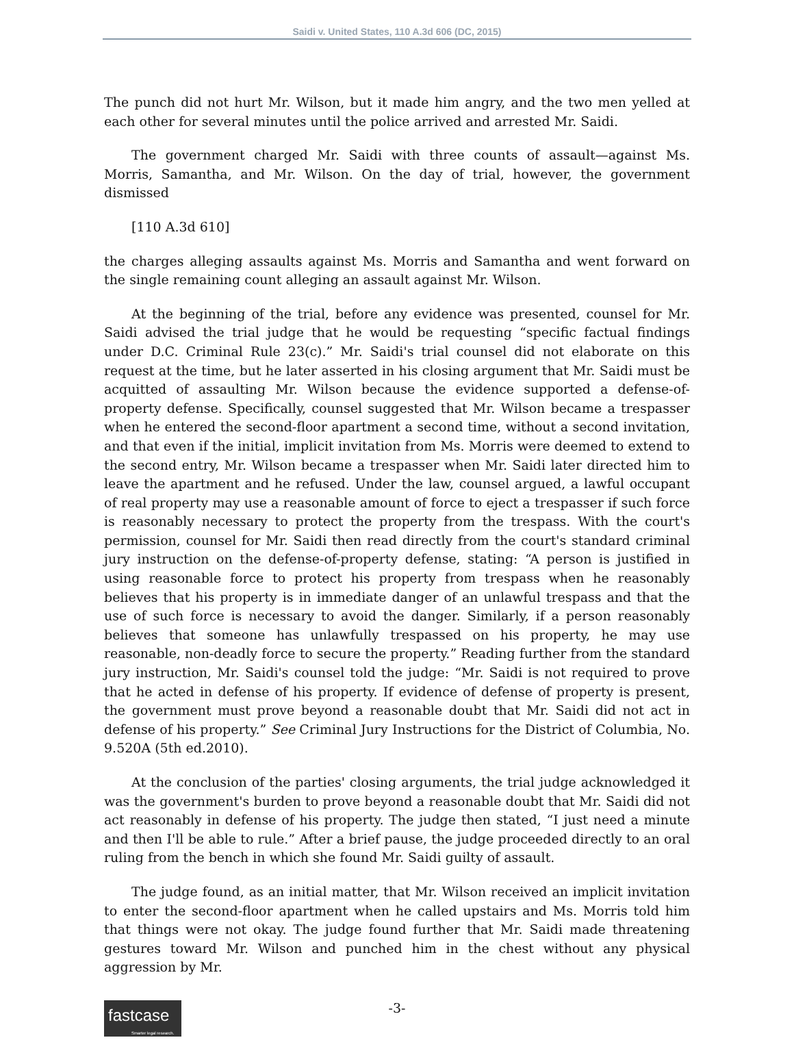Saidi v. United States, 110 A.3d 606 (DC, 2015)
The punch did not hurt Mr. Wilson, but it made him angry, and the two men yelled at each other for several minutes until the police arrived and arrested Mr. Saidi.
The government charged Mr. Saidi with three counts of assault—against Ms. Morris, Samantha, and Mr. Wilson. On the day of trial, however, the government dismissed
[110 A.3d 610]
the charges alleging assaults against Ms. Morris and Samantha and went forward on the single remaining count alleging an assault against Mr. Wilson.
At the beginning of the trial, before any evidence was presented, counsel for Mr. Saidi advised the trial judge that he would be requesting “specific factual findings under D.C. Criminal Rule 23(c).” Mr. Saidi's trial counsel did not elaborate on this request at the time, but he later asserted in his closing argument that Mr. Saidi must be acquitted of assaulting Mr. Wilson because the evidence supported a defense-of-property defense. Specifically, counsel suggested that Mr. Wilson became a trespasser when he entered the second-floor apartment a second time, without a second invitation, and that even if the initial, implicit invitation from Ms. Morris were deemed to extend to the second entry, Mr. Wilson became a trespasser when Mr. Saidi later directed him to leave the apartment and he refused. Under the law, counsel argued, a lawful occupant of real property may use a reasonable amount of force to eject a trespasser if such force is reasonably necessary to protect the property from the trespass. With the court's permission, counsel for Mr. Saidi then read directly from the court's standard criminal jury instruction on the defense-of-property defense, stating: “A person is justified in using reasonable force to protect his property from trespass when he reasonably believes that his property is in immediate danger of an unlawful trespass and that the use of such force is necessary to avoid the danger. Similarly, if a person reasonably believes that someone has unlawfully trespassed on his property, he may use reasonable, non-deadly force to secure the property.” Reading further from the standard jury instruction, Mr. Saidi's counsel told the judge: “Mr. Saidi is not required to prove that he acted in defense of his property. If evidence of defense of property is present, the government must prove beyond a reasonable doubt that Mr. Saidi did not act in defense of his property.” See Criminal Jury Instructions for the District of Columbia, No. 9.520A (5th ed.2010).
At the conclusion of the parties' closing arguments, the trial judge acknowledged it was the government's burden to prove beyond a reasonable doubt that Mr. Saidi did not act reasonably in defense of his property. The judge then stated, “I just need a minute and then I'll be able to rule.” After a brief pause, the judge proceeded directly to an oral ruling from the bench in which she found Mr. Saidi guilty of assault.
The judge found, as an initial matter, that Mr. Wilson received an implicit invitation to enter the second-floor apartment when he called upstairs and Ms. Morris told him that things were not okay. The judge found further that Mr. Saidi made threatening gestures toward Mr. Wilson and punched him in the chest without any physical aggression by Mr.
fastcase
Smarter legal research.
-3-